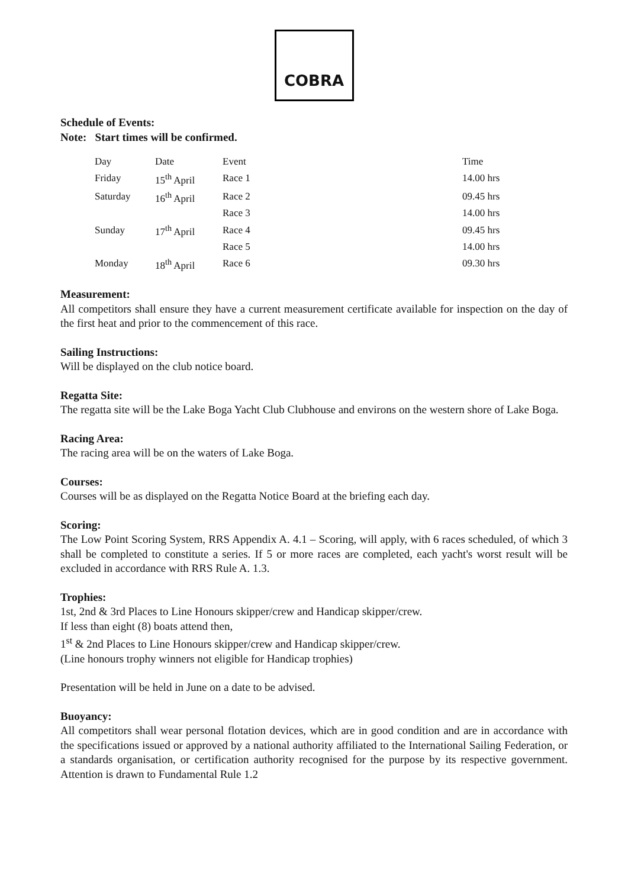COBRA
Schedule of Events:
Note: Start times will be confirmed.
| Day | Date | Event | Time |
| Friday | 15<sup>th</sup> April | Race 1 | 14.00 hrs |
| Saturday | 16<sup>th</sup> April | Race 2 | 09.45 hrs |
| | | Race 3 | 14.00 hrs |
| Sunday | 17<sup>th</sup> April | Race 4 | 09.45 hrs |
| | | Race 5 | 14.00 hrs |
| Monday | 18<sup>th</sup> April | Race 6 | 09.30 hrs |
Measurement:
All competitors shall ensure they have a current measurement certificate available for inspection on the day of the first heat and prior to the commencement of this race.
Sailing Instructions:
Will be displayed on the club notice board.
Regatta Site:
The regatta site will be the Lake Boga Yacht Club Clubhouse and environs on the western shore of Lake Boga.
Racing Area:
The racing area will be on the waters of Lake Boga.
Courses:
Courses will be as displayed on the Regatta Notice Board at the briefing each day.
Scoring:
The Low Point Scoring System, RRS Appendix A. 4.1 – Scoring, will apply, with 6 races scheduled, of which 3 shall be completed to constitute a series. If 5 or more races are completed, each yacht's worst result will be excluded in accordance with RRS Rule A. 1.3.
Trophies:
1st, 2nd & 3rd Places to Line Honours skipper/crew and Handicap skipper/crew.
If less than eight (8) boats attend then,
1<sup>st</sup> & 2nd Places to Line Honours skipper/crew and Handicap skipper/crew.
(Line honours trophy winners not eligible for Handicap trophies)
Presentation will be held in June on a date to be advised.
Buoyancy:
All competitors shall wear personal flotation devices, which are in good condition and are in accordance with the specifications issued or approved by a national authority affiliated to the International Sailing Federation, or a standards organisation, or certification authority recognised for the purpose by its respective government. Attention is drawn to Fundamental Rule 1.2